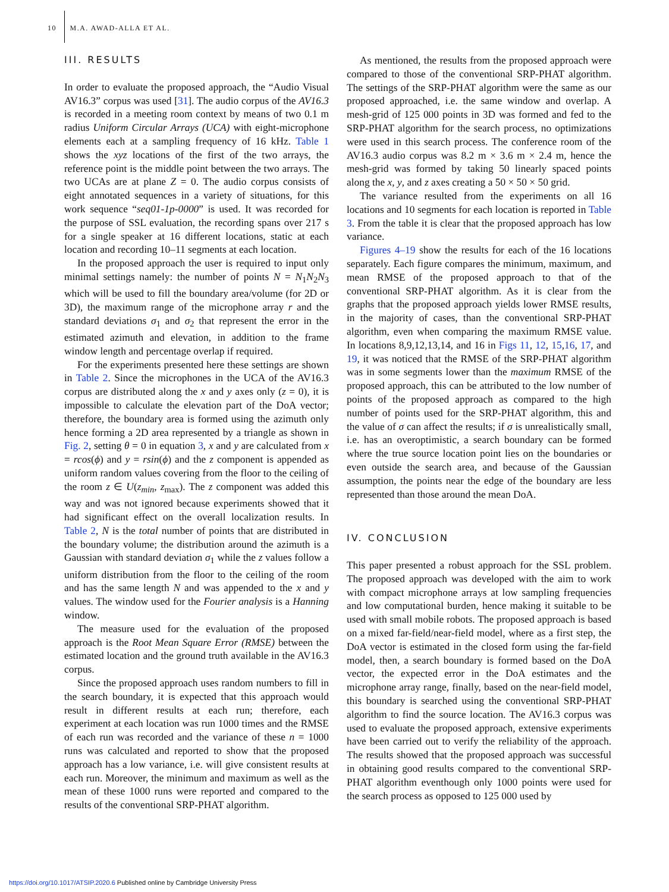10 M.A. AWAD-ALLA ET AL.
III. RESULTS
In order to evaluate the proposed approach, the “Audio Visual AV16.3” corpus was used [31]. The audio corpus of the AV16.3 is recorded in a meeting room context by means of two 0.1 m radius Uniform Circular Arrays (UCA) with eight-microphone elements each at a sampling frequency of 16 kHz. Table 1 shows the xyz locations of the first of the two arrays, the reference point is the middle point between the two arrays. The two UCAs are at plane Z = 0. The audio corpus consists of eight annotated sequences in a variety of situations, for this work sequence “seq01-1p-0000” is used. It was recorded for the purpose of SSL evaluation, the recording spans over 217 s for a single speaker at 16 different locations, static at each location and recording 10–11 segments at each location.
In the proposed approach the user is required to input only minimal settings namely: the number of points N = N<sub>1</sub>N<sub>2</sub>N<sub>3</sub> which will be used to fill the boundary area/volume (for 2D or 3D), the maximum range of the microphone array r and the standard deviations σ<sub>1</sub> and σ<sub>2</sub> that represent the error in the estimated azimuth and elevation, in addition to the frame window length and percentage overlap if required.
For the experiments presented here these settings are shown in Table 2. Since the microphones in the UCA of the AV16.3 corpus are distributed along the x and y axes only (z = 0), it is impossible to calculate the elevation part of the DoA vector; therefore, the boundary area is formed using the azimuth only hence forming a 2D area represented by a triangle as shown in Fig. 2, setting θ = 0 in equation 3, x and y are calculated from x = rcos(ϕ) and y = rsin(ϕ) and the z component is appended as uniform random values covering from the floor to the ceiling of the room z ∈ U(z<sub>min</sub>, z<sub>max</sub>). The z component was added this way and was not ignored because experiments showed that it had significant effect on the overall localization results. In Table 2, N is the total number of points that are distributed in the boundary volume; the distribution around the azimuth is a Gaussian with standard deviation σ<sub>1</sub> while the z values follow a uniform distribution from the floor to the ceiling of the room and has the same length N and was appended to the x and y values. The window used for the Fourier analysis is a Hanning window.
The measure used for the evaluation of the proposed approach is the Root Mean Square Error (RMSE) between the estimated location and the ground truth available in the AV16.3 corpus.
Since the proposed approach uses random numbers to fill in the search boundary, it is expected that this approach would result in different results at each run; therefore, each experiment at each location was run 1000 times and the RMSE of each run was recorded and the variance of these n = 1000 runs was calculated and reported to show that the proposed approach has a low variance, i.e. will give consistent results at each run. Moreover, the minimum and maximum as well as the mean of these 1000 runs were reported and compared to the results of the conventional SRP-PHAT algorithm.
As mentioned, the results from the proposed approach were compared to those of the conventional SRP-PHAT algorithm. The settings of the SRP-PHAT algorithm were the same as our proposed approached, i.e. the same window and overlap. A mesh-grid of 125 000 points in 3D was formed and fed to the SRP-PHAT algorithm for the search process, no optimizations were used in this search process. The conference room of the AV16.3 audio corpus was 8.2 m × 3.6 m × 2.4 m, hence the mesh-grid was formed by taking 50 linearly spaced points along the x, y, and z axes creating a 50 × 50 × 50 grid.
The variance resulted from the experiments on all 16 locations and 10 segments for each location is reported in Table 3. From the table it is clear that the proposed approach has low variance.
Figures 4–19 show the results for each of the 16 locations separately. Each figure compares the minimum, maximum, and mean RMSE of the proposed approach to that of the conventional SRP-PHAT algorithm. As it is clear from the graphs that the proposed approach yields lower RMSE results, in the majority of cases, than the conventional SRP-PHAT algorithm, even when comparing the maximum RMSE value. In locations 8,9,12,13,14, and 16 in Figs 11, 12, 15,16, 17, and 19, it was noticed that the RMSE of the SRP-PHAT algorithm was in some segments lower than the maximum RMSE of the proposed approach, this can be attributed to the low number of points of the proposed approach as compared to the high number of points used for the SRP-PHAT algorithm, this and the value of σ can affect the results; if σ is unrealistically small, i.e. has an overoptimistic, a search boundary can be formed where the true source location point lies on the boundaries or even outside the search area, and because of the Gaussian assumption, the points near the edge of the boundary are less represented than those around the mean DoA.
IV. CONCLUSION
This paper presented a robust approach for the SSL problem. The proposed approach was developed with the aim to work with compact microphone arrays at low sampling frequencies and low computational burden, hence making it suitable to be used with small mobile robots. The proposed approach is based on a mixed far-field/near-field model, where as a first step, the DoA vector is estimated in the closed form using the far-field model, then, a search boundary is formed based on the DoA vector, the expected error in the DoA estimates and the microphone array range, finally, based on the near-field model, this boundary is searched using the conventional SRP-PHAT algorithm to find the source location. The AV16.3 corpus was used to evaluate the proposed approach, extensive experiments have been carried out to verify the reliability of the approach. The results showed that the proposed approach was successful in obtaining good results compared to the conventional SRP-PHAT algorithm eventhough only 1000 points were used for the search process as opposed to 125 000 used by
https://doi.org/10.1017/ATSIP.2020.6 Published online by Cambridge University Press